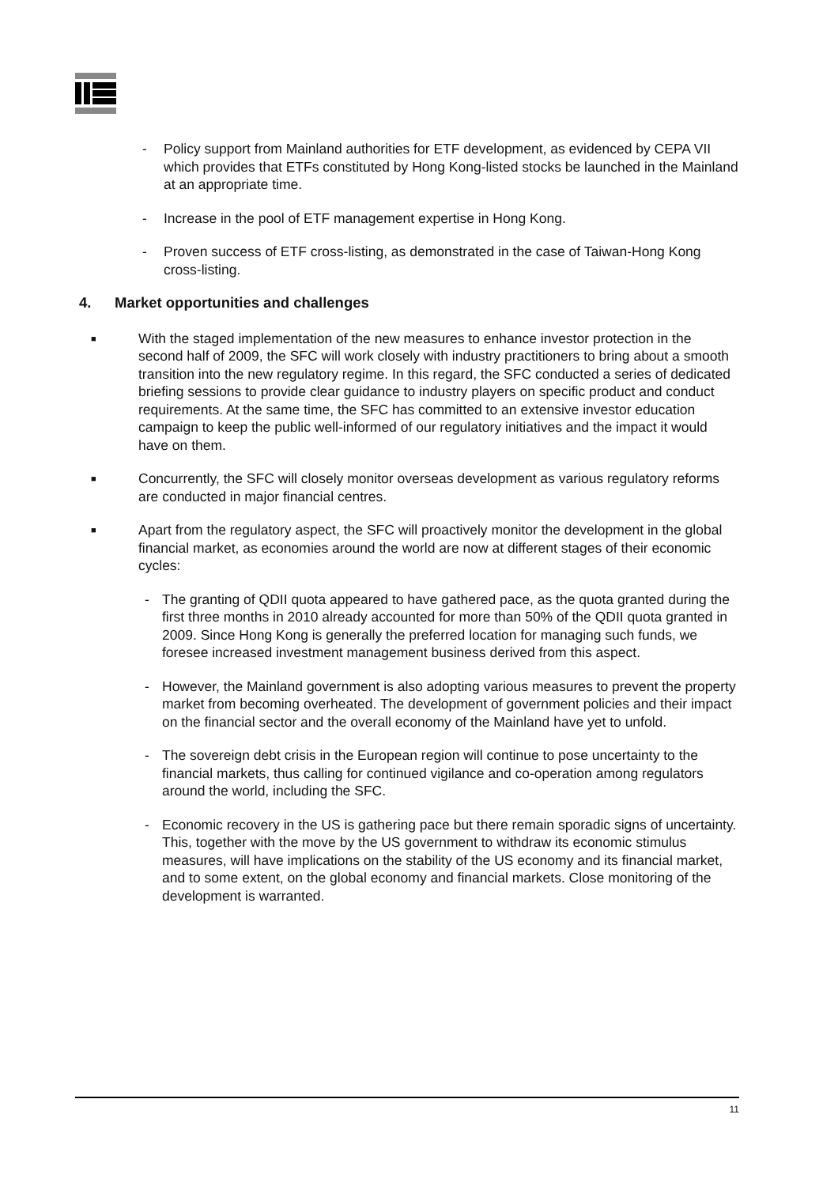- Policy support from Mainland authorities for ETF development, as evidenced by CEPA VII which provides that ETFs constituted by Hong Kong-listed stocks be launched in the Mainland at an appropriate time.
- Increase in the pool of ETF management expertise in Hong Kong.
- Proven success of ETF cross-listing, as demonstrated in the case of Taiwan-Hong Kong cross-listing.
4. Market opportunities and challenges
■ With the staged implementation of the new measures to enhance investor protection in the second half of 2009, the SFC will work closely with industry practitioners to bring about a smooth transition into the new regulatory regime. In this regard, the SFC conducted a series of dedicated briefing sessions to provide clear guidance to industry players on specific product and conduct requirements. At the same time, the SFC has committed to an extensive investor education campaign to keep the public well-informed of our regulatory initiatives and the impact it would have on them.
■ Concurrently, the SFC will closely monitor overseas development as various regulatory reforms are conducted in major financial centres.
■ Apart from the regulatory aspect, the SFC will proactively monitor the development in the global financial market, as economies around the world are now at different stages of their economic cycles:
- The granting of QDII quota appeared to have gathered pace, as the quota granted during the first three months in 2010 already accounted for more than 50% of the QDII quota granted in 2009. Since Hong Kong is generally the preferred location for managing such funds, we foresee increased investment management business derived from this aspect.
- However, the Mainland government is also adopting various measures to prevent the property market from becoming overheated. The development of government policies and their impact on the financial sector and the overall economy of the Mainland have yet to unfold.
- The sovereign debt crisis in the European region will continue to pose uncertainty to the financial markets, thus calling for continued vigilance and co-operation among regulators around the world, including the SFC.
- Economic recovery in the US is gathering pace but there remain sporadic signs of uncertainty. This, together with the move by the US government to withdraw its economic stimulus measures, will have implications on the stability of the US economy and its financial market, and to some extent, on the global economy and financial markets. Close monitoring of the development is warranted.
11